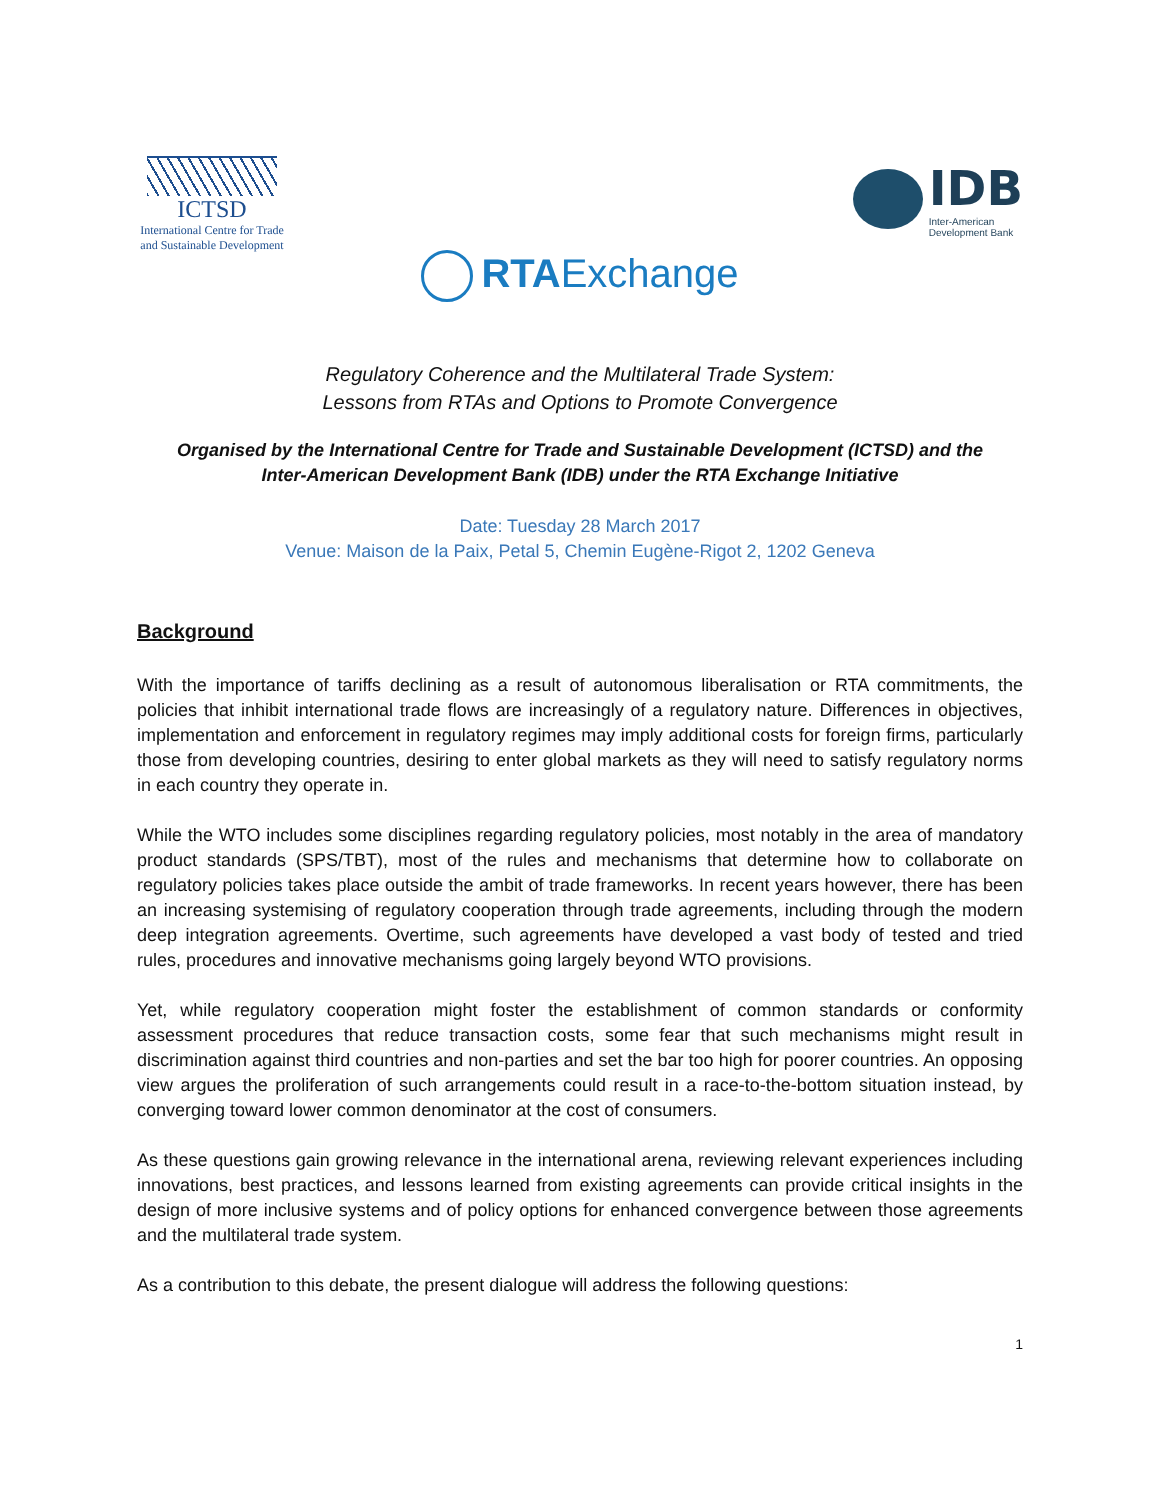ICTSD
International Centre for Trade
and Sustainable Development
IDB
Inter-American
Development Bank
RTAExchange
Regulatory Coherence and the Multilateral Trade System:
Lessons from RTAs and Options to Promote Convergence
Organised by the International Centre for Trade and Sustainable Development (ICTSD) and the
Inter-American Development Bank (IDB) under the RTA Exchange Initiative
Date: Tuesday 28 March 2017
Venue: Maison de la Paix, Petal 5, Chemin Eugène-Rigot 2, 1202 Geneva
Background
With the importance of tariffs declining as a result of autonomous liberalisation or RTA commitments, the policies that inhibit international trade flows are increasingly of a regulatory nature. Differences in objectives, implementation and enforcement in regulatory regimes may imply additional costs for foreign firms, particularly those from developing countries, desiring to enter global markets as they will need to satisfy regulatory norms in each country they operate in.
While the WTO includes some disciplines regarding regulatory policies, most notably in the area of mandatory product standards (SPS/TBT), most of the rules and mechanisms that determine how to collaborate on regulatory policies takes place outside the ambit of trade frameworks. In recent years however, there has been an increasing systemising of regulatory cooperation through trade agreements, including through the modern deep integration agreements. Overtime, such agreements have developed a vast body of tested and tried rules, procedures and innovative mechanisms going largely beyond WTO provisions.
Yet, while regulatory cooperation might foster the establishment of common standards or conformity assessment procedures that reduce transaction costs, some fear that such mechanisms might result in discrimination against third countries and non-parties and set the bar too high for poorer countries. An opposing view argues the proliferation of such arrangements could result in a race-to-the-bottom situation instead, by converging toward lower common denominator at the cost of consumers.
As these questions gain growing relevance in the international arena, reviewing relevant experiences including innovations, best practices, and lessons learned from existing agreements can provide critical insights in the design of more inclusive systems and of policy options for enhanced convergence between those agreements and the multilateral trade system.
As a contribution to this debate, the present dialogue will address the following questions:
1